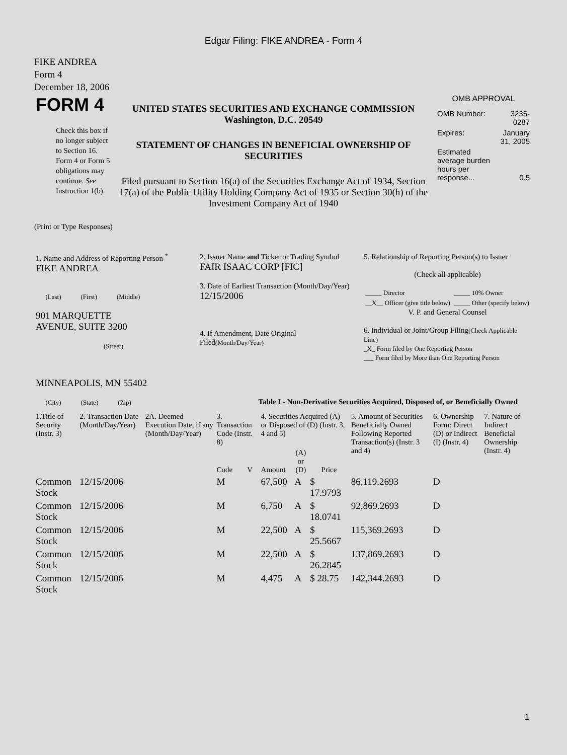Edgar Filing: FIKE ANDREA - Form 4
FIKE ANDREA
Form 4
December 18, 2006
| FORM 4 Check this box if no longer subject to Section 16. Form 4 or Form 5 obligations may continue. See Instruction 1(b). | UNITED STATES SECURITIES AND EXCHANGE COMMISSION Washington, D.C. 20549 STATEMENT OF CHANGES IN BENEFICIAL OWNERSHIP OF SECURITIES Filed pursuant to Section 16(a) of the Securities Exchange Act of 1934, Section 17(a) of the Public Utility Holding Company Act of 1935 or Section 30(h) of the Investment Company Act of 1940 | OMB APPROVAL / OMB Number: / 3235-0287 / / Expires: / January 31, 2005 / / Estimated average burden hours per response... / 0.5 / |
(Print or Type Responses)
| 1. Name and Address of Reporting Person <sup>*</sup> FIKE ANDREA (Last) (First) (Middle) 901 MARQUETTE AVENUE, SUITE 3200 (Street) MINNEAPOLIS, MN 55402 (City) (State) (Zip) | 2. Issuer Name and Ticker or Trading Symbol FAIR ISAAC CORP [FIC] 3. Date of Earliest Transaction (Month/Day/Year) 12/15/2006 4. If Amendment, Date Original Filed (Month/Day/Year) | 5. Relationship of Reporting Person(s) to Issuer (Check all applicable) / _____ Director / _____ 10% Owner / / __X__ Officer (give title below) / _____ Other (specify below) / V. P. and General Counsel 6. Individual or Joint/Group Filing (Check Applicable Line) _X_ Form filed by One Reporting Person ___ Form filed by More than One Reporting Person |
Table I - Non-Derivative Securities Acquired, Disposed of, or Beneficially Owned
| 1.Title of Security (Instr. 3) | 2. Transaction Date (Month/Day/Year) | 2A. Deemed Execution Date, if any (Month/Day/Year) | 3. Transaction Code (Instr. 8) | | 4. Securities Acquired (A) or Disposed of (D) (Instr. 3, 4 and 5) | | | 5. Amount of Securities Beneficially Owned Following Reported Transaction(s) (Instr. 3 and 4) | 6. Ownership Form: Direct (D) or Indirect (I) (Instr. 4) | 7. Nature of Indirect Beneficial Ownership (Instr. 4) |
| --- | --- | --- | --- | --- | --- | --- | --- | --- | --- | --- |
| | | | Code | V | Amount | (A) or (D) | Price | | | |
| Common Stock | 12/15/2006 | | M | | 67,500 | A | $ 17.9793 | 86,119.2693 | D | |
| Common Stock | 12/15/2006 | | M | | 6,750 | A | $ 18.0741 | 92,869.2693 | D | |
| Common Stock | 12/15/2006 | | M | | 22,500 | A | $ 25.5667 | 115,369.2693 | D | |
| Common Stock | 12/15/2006 | | M | | 22,500 | A | $ 26.2845 | 137,869.2693 | D | |
| Common Stock | 12/15/2006 | | M | | 4,475 | A | $ 28.75 | 142,344.2693 | D | |
1